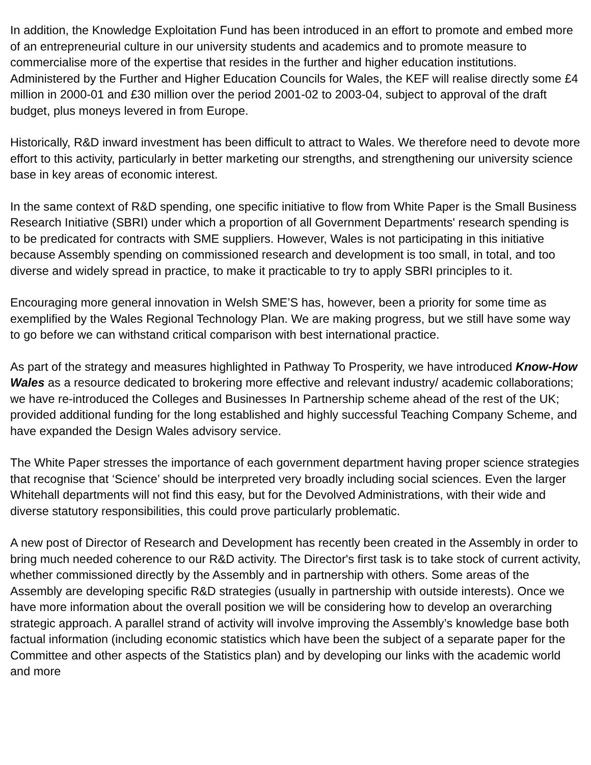In addition, the Knowledge Exploitation Fund has been introduced in an effort to promote and embed more of an entrepreneurial culture in our university students and academics and to promote measure to commercialise more of the expertise that resides in the further and higher education institutions. Administered by the Further and Higher Education Councils for Wales, the KEF will realise directly some £4 million in 2000-01 and £30 million over the period 2001-02 to 2003-04, subject to approval of the draft budget, plus moneys levered in from Europe.
Historically, R&D inward investment has been difficult to attract to Wales. We therefore need to devote more effort to this activity, particularly in better marketing our strengths, and strengthening our university science base in key areas of economic interest.
In the same context of R&D spending, one specific initiative to flow from White Paper is the Small Business Research Initiative (SBRI) under which a proportion of all Government Departments' research spending is to be predicated for contracts with SME suppliers. However, Wales is not participating in this initiative because Assembly spending on commissioned research and development is too small, in total, and too diverse and widely spread in practice, to make it practicable to try to apply SBRI principles to it.
Encouraging more general innovation in Welsh SME’S has, however, been a priority for some time as exemplified by the Wales Regional Technology Plan. We are making progress, but we still have some way to go before we can withstand critical comparison with best international practice.
As part of the strategy and measures highlighted in Pathway To Prosperity, we have introduced Know-How Wales as a resource dedicated to brokering more effective and relevant industry/ academic collaborations; we have re-introduced the Colleges and Businesses In Partnership scheme ahead of the rest of the UK; provided additional funding for the long established and highly successful Teaching Company Scheme, and have expanded the Design Wales advisory service.
The White Paper stresses the importance of each government department having proper science strategies that recognise that ‘Science’ should be interpreted very broadly including social sciences. Even the larger Whitehall departments will not find this easy, but for the Devolved Administrations, with their wide and diverse statutory responsibilities, this could prove particularly problematic.
A new post of Director of Research and Development has recently been created in the Assembly in order to bring much needed coherence to our R&D activity. The Director's first task is to take stock of current activity, whether commissioned directly by the Assembly and in partnership with others. Some areas of the Assembly are developing specific R&D strategies (usually in partnership with outside interests). Once we have more information about the overall position we will be considering how to develop an overarching strategic approach. A parallel strand of activity will involve improving the Assembly’s knowledge base both factual information (including economic statistics which have been the subject of a separate paper for the Committee and other aspects of the Statistics plan) and by developing our links with the academic world and more